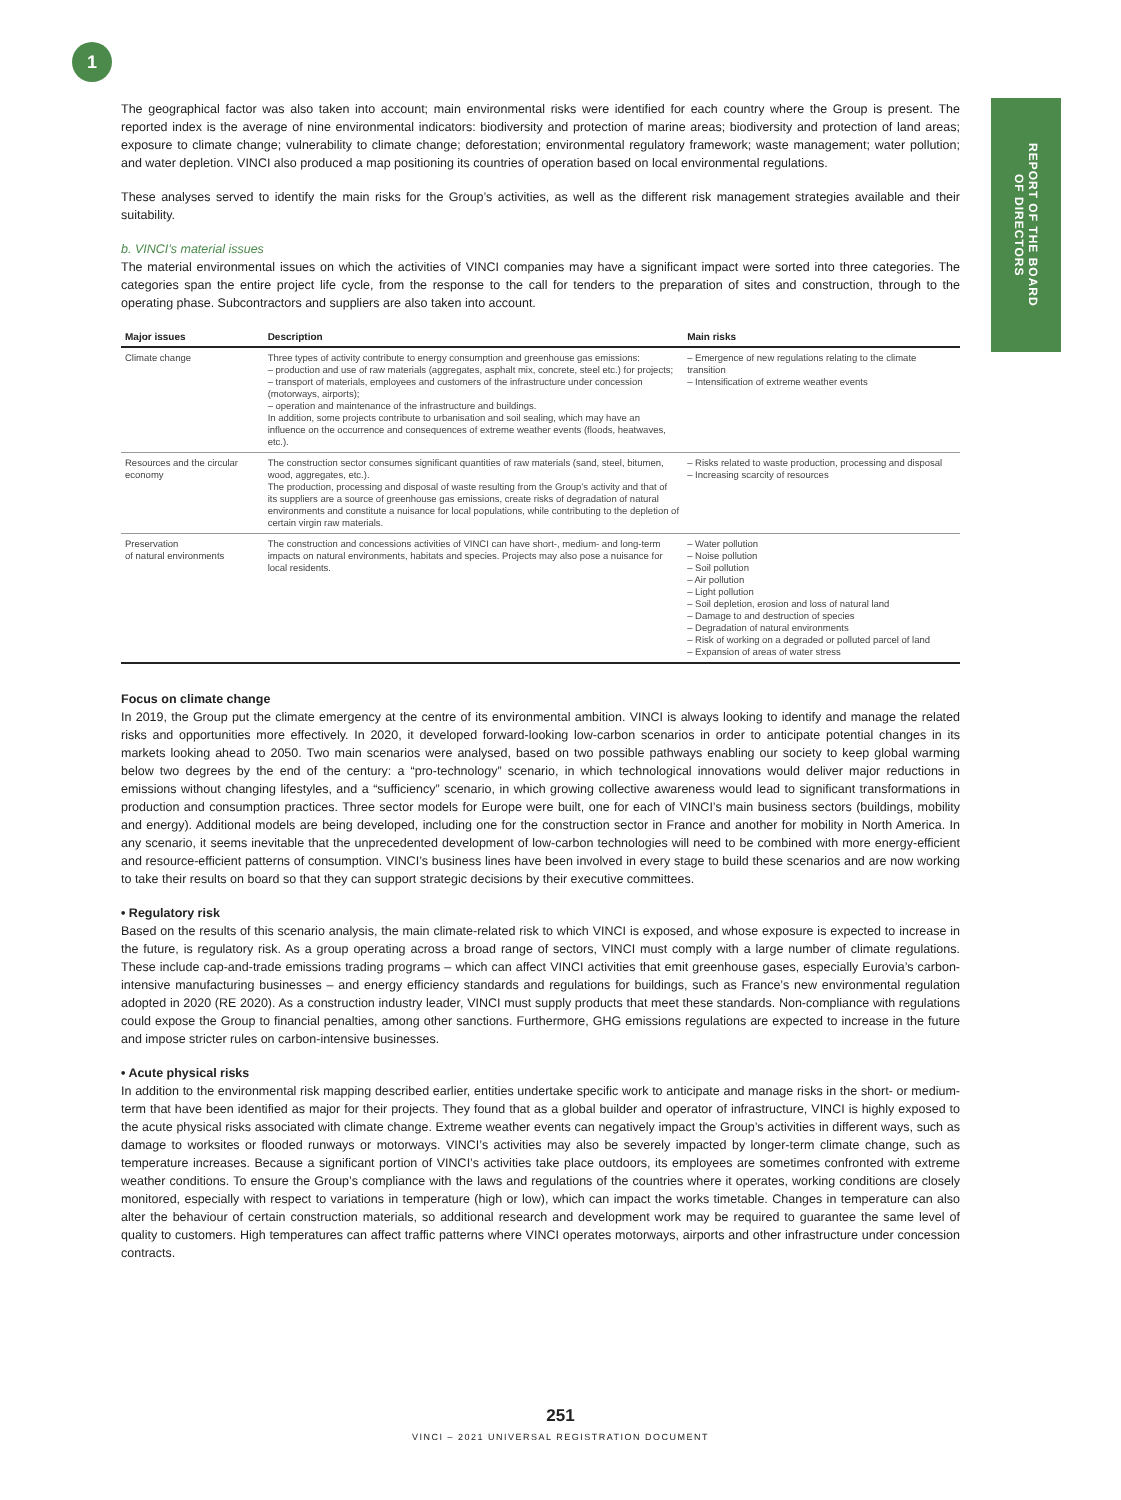1
REPORT OF THE BOARD
OF DIRECTORS
The geographical factor was also taken into account; main environmental risks were identified for each country where the Group is present. The reported index is the average of nine environmental indicators: biodiversity and protection of marine areas; biodiversity and protection of land areas; exposure to climate change; vulnerability to climate change; deforestation; environmental regulatory framework; waste management; water pollution; and water depletion. VINCI also produced a map positioning its countries of operation based on local environmental regulations.
These analyses served to identify the main risks for the Group’s activities, as well as the different risk management strategies available and their suitability.
b. VINCI’s material issues
The material environmental issues on which the activities of VINCI companies may have a significant impact were sorted into three categories. The categories span the entire project life cycle, from the response to the call for tenders to the preparation of sites and construction, through to the operating phase. Subcontractors and suppliers are also taken into account.
| Major issues | Description | Main risks |
| --- | --- | --- |
| Climate change | Three types of activity contribute to energy consumption and greenhouse gas emissions: – production and use of raw materials (aggregates, asphalt mix, concrete, steel etc.) for projects; – transport of materials, employees and customers of the infrastructure under concession (motorways, airports); – operation and maintenance of the infrastructure and buildings. In addition, some projects contribute to urbanisation and soil sealing, which may have an influence on the occurrence and consequences of extreme weather events (floods, heatwaves, etc.). | – Emergence of new regulations relating to the climate transition – Intensification of extreme weather events |
| Resources and the circular economy | The construction sector consumes significant quantities of raw materials (sand, steel, bitumen, wood, aggregates, etc.). The production, processing and disposal of waste resulting from the Group’s activity and that of its suppliers are a source of greenhouse gas emissions, create risks of degradation of natural environments and constitute a nuisance for local populations, while contributing to the depletion of certain virgin raw materials. | – Risks related to waste production, processing and disposal – Increasing scarcity of resources |
| Preservation of natural environments | The construction and concessions activities of VINCI can have short-, medium- and long-term impacts on natural environments, habitats and species. Projects may also pose a nuisance for local residents. | – Water pollution – Noise pollution – Soil pollution – Air pollution – Light pollution – Soil depletion, erosion and loss of natural land – Damage to and destruction of species – Degradation of natural environments – Risk of working on a degraded or polluted parcel of land – Expansion of areas of water stress |
Focus on climate change
In 2019, the Group put the climate emergency at the centre of its environmental ambition. VINCI is always looking to identify and manage the related risks and opportunities more effectively. In 2020, it developed forward-looking low-carbon scenarios in order to anticipate potential changes in its markets looking ahead to 2050. Two main scenarios were analysed, based on two possible pathways enabling our society to keep global warming below two degrees by the end of the century: a “pro-technology” scenario, in which technological innovations would deliver major reductions in emissions without changing lifestyles, and a “sufficiency” scenario, in which growing collective awareness would lead to significant transformations in production and consumption practices. Three sector models for Europe were built, one for each of VINCI’s main business sectors (buildings, mobility and energy). Additional models are being developed, including one for the construction sector in France and another for mobility in North America. In any scenario, it seems inevitable that the unprecedented development of low-carbon technologies will need to be combined with more energy-efficient and resource-efficient patterns of consumption. VINCI’s business lines have been involved in every stage to build these scenarios and are now working to take their results on board so that they can support strategic decisions by their executive committees.
• Regulatory risk
Based on the results of this scenario analysis, the main climate-related risk to which VINCI is exposed, and whose exposure is expected to increase in the future, is regulatory risk. As a group operating across a broad range of sectors, VINCI must comply with a large number of climate regulations. These include cap-and-trade emissions trading programs – which can affect VINCI activities that emit greenhouse gases, especially Eurovia’s carbon-intensive manufacturing businesses – and energy efficiency standards and regulations for buildings, such as France’s new environmental regulation adopted in 2020 (RE 2020). As a construction industry leader, VINCI must supply products that meet these standards. Non-compliance with regulations could expose the Group to financial penalties, among other sanctions. Furthermore, GHG emissions regulations are expected to increase in the future and impose stricter rules on carbon-intensive businesses.
• Acute physical risks
In addition to the environmental risk mapping described earlier, entities undertake specific work to anticipate and manage risks in the short- or medium-term that have been identified as major for their projects. They found that as a global builder and operator of infrastructure, VINCI is highly exposed to the acute physical risks associated with climate change. Extreme weather events can negatively impact the Group’s activities in different ways, such as damage to worksites or flooded runways or motorways. VINCI’s activities may also be severely impacted by longer-term climate change, such as temperature increases. Because a significant portion of VINCI’s activities take place outdoors, its employees are sometimes confronted with extreme weather conditions. To ensure the Group’s compliance with the laws and regulations of the countries where it operates, working conditions are closely monitored, especially with respect to variations in temperature (high or low), which can impact the works timetable. Changes in temperature can also alter the behaviour of certain construction materials, so additional research and development work may be required to guarantee the same level of quality to customers. High temperatures can affect traffic patterns where VINCI operates motorways, airports and other infrastructure under concession contracts.
251
VINCI – 2021 UNIVERSAL REGISTRATION DOCUMENT